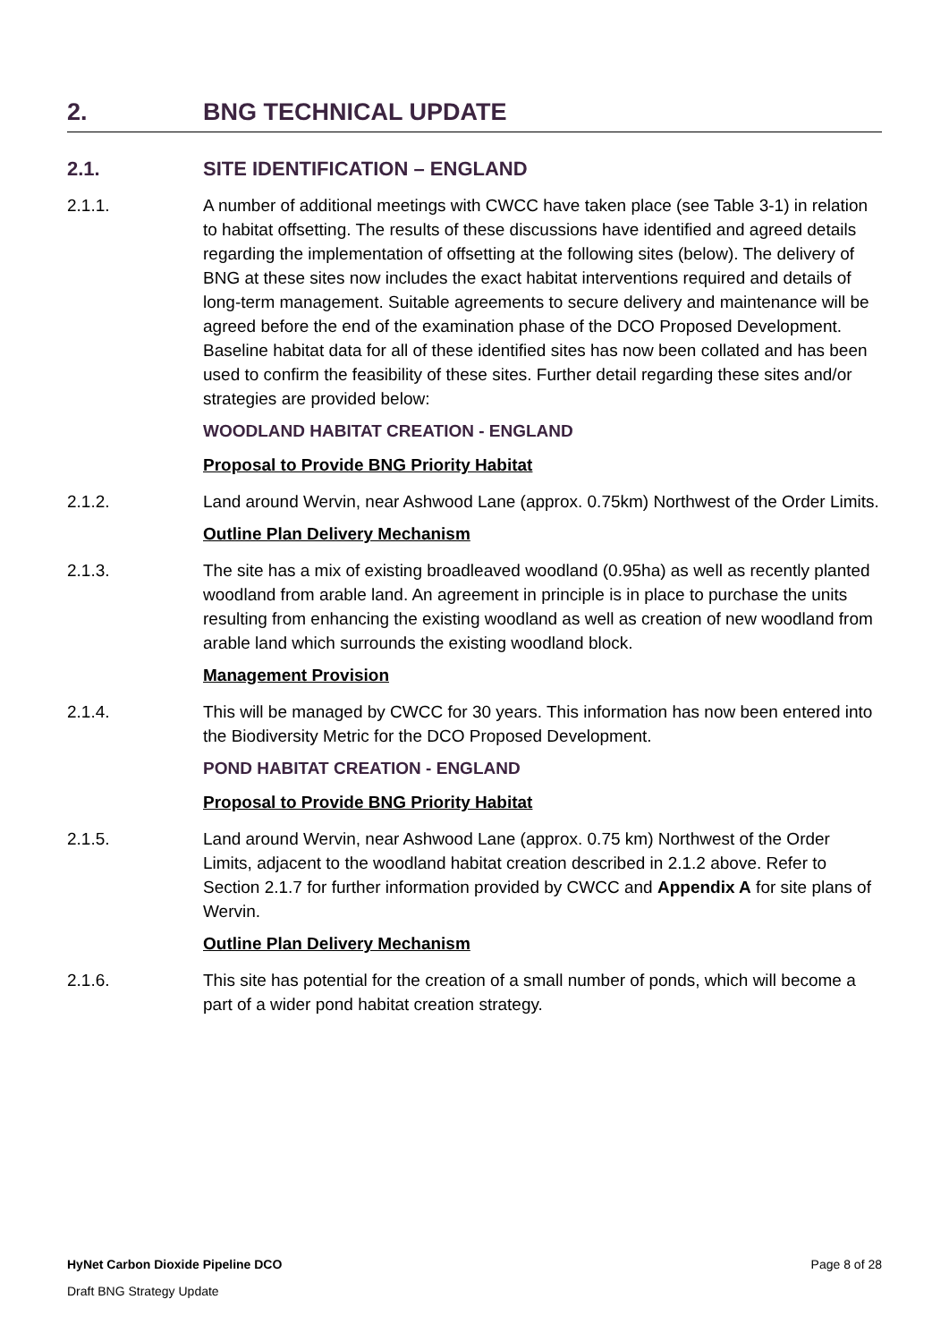2. BNG TECHNICAL UPDATE
2.1. SITE IDENTIFICATION – ENGLAND
2.1.1. A number of additional meetings with CWCC have taken place (see Table 3-1) in relation to habitat offsetting. The results of these discussions have identified and agreed details regarding the implementation of offsetting at the following sites (below). The delivery of BNG at these sites now includes the exact habitat interventions required and details of long-term management. Suitable agreements to secure delivery and maintenance will be agreed before the end of the examination phase of the DCO Proposed Development. Baseline habitat data for all of these identified sites has now been collated and has been used to confirm the feasibility of these sites. Further detail regarding these sites and/or strategies are provided below:
WOODLAND HABITAT CREATION - ENGLAND
Proposal to Provide BNG Priority Habitat
2.1.2. Land around Wervin, near Ashwood Lane (approx. 0.75km) Northwest of the Order Limits.
Outline Plan Delivery Mechanism
2.1.3. The site has a mix of existing broadleaved woodland (0.95ha) as well as recently planted woodland from arable land. An agreement in principle is in place to purchase the units resulting from enhancing the existing woodland as well as creation of new woodland from arable land which surrounds the existing woodland block.
Management Provision
2.1.4. This will be managed by CWCC for 30 years. This information has now been entered into the Biodiversity Metric for the DCO Proposed Development.
POND HABITAT CREATION - ENGLAND
Proposal to Provide BNG Priority Habitat
2.1.5. Land around Wervin, near Ashwood Lane (approx. 0.75 km) Northwest of the Order Limits, adjacent to the woodland habitat creation described in 2.1.2 above. Refer to Section 2.1.7 for further information provided by CWCC and Appendix A for site plans of Wervin.
Outline Plan Delivery Mechanism
2.1.6. This site has potential for the creation of a small number of ponds, which will become a part of a wider pond habitat creation strategy.
HyNet Carbon Dioxide Pipeline DCO Page 8 of 28
Draft BNG Strategy Update